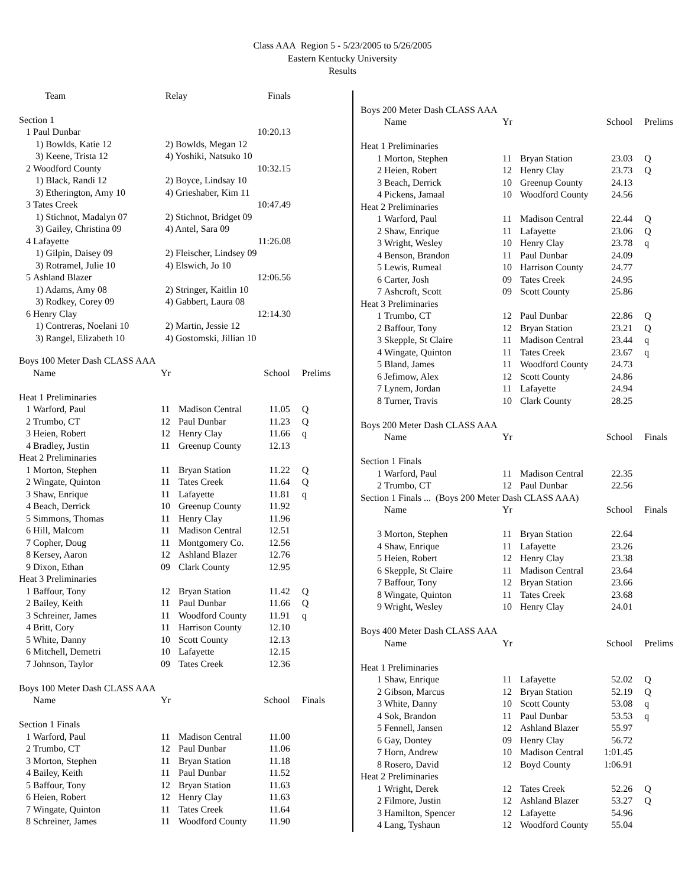Class AAA Region 5 - 5/23/2005 to 5/26/2005
Eastern Kentucky University
Results
| | Team | Relay | Finals |
| --- | --- | --- | --- |
| Section 1 | | | |
| 1 | Paul Dunbar | | 10:20.13 |
| | 1) Bowlds, Katie 12 | 2) Bowlds, Megan 12 | |
| | 3) Keene, Trista 12 | 4) Yoshiki, Natsuko 10 | |
| 2 | Woodford County | | 10:32.15 |
| | 1) Black, Randi 12 | 2) Boyce, Lindsay 10 | |
| | 3) Etherington, Amy 10 | 4) Grieshaber, Kim 11 | |
| 3 | Tates Creek | | 10:47.49 |
| | 1) Stichnot, Madalyn 07 | 2) Stichnot, Bridget 09 | |
| | 3) Gailey, Christina 09 | 4) Antel, Sara 09 | |
| 4 | Lafayette | | 11:26.08 |
| | 1) Gilpin, Daisey 09 | 2) Fleischer, Lindsey 09 | |
| | 3) Rotramel, Julie 10 | 4) Elswich, Jo 10 | |
| 5 | Ashland Blazer | | 12:06.56 |
| | 1) Adams, Amy 08 | 2) Stringer, Kaitlin 10 | |
| | 3) Rodkey, Corey 09 | 4) Gabbert, Laura 08 | |
| 6 | Henry Clay | | 12:14.30 |
| | 1) Contreras, Noelani 10 | 2) Martin, Jessie 12 | |
| | 3) Rangel, Elizabeth 10 | 4) Gostomski, Jillian 10 | |
| Boys 100 Meter Dash CLASS AAA | | | | | |
| | Name | Yr | | School | Prelims |
| Heat 1 Preliminaries | | | | | |
| 1 | Warford, Paul | 11 | Madison Central | 11.05 | Q |
| 2 | Trumbo, CT | 12 | Paul Dunbar | 11.23 | Q |
| 3 | Heien, Robert | 12 | Henry Clay | 11.66 | q |
| 4 | Bradley, Justin | 11 | Greenup County | 12.13 | |
| Heat 2 Preliminaries | | | | | |
| 1 | Morton, Stephen | 11 | Bryan Station | 11.22 | Q |
| 2 | Wingate, Quinton | 11 | Tates Creek | 11.64 | Q |
| 3 | Shaw, Enrique | 11 | Lafayette | 11.81 | q |
| 4 | Beach, Derrick | 10 | Greenup County | 11.92 | |
| 5 | Simmons, Thomas | 11 | Henry Clay | 11.96 | |
| 6 | Hill, Malcom | 11 | Madison Central | 12.51 | |
| 7 | Copher, Doug | 11 | Montgomery Co. | 12.56 | |
| 8 | Kersey, Aaron | 12 | Ashland Blazer | 12.76 | |
| 9 | Dixon, Ethan | 09 | Clark County | 12.95 | |
| Heat 3 Preliminaries | | | | | |
| 1 | Baffour, Tony | 12 | Bryan Station | 11.42 | Q |
| 2 | Bailey, Keith | 11 | Paul Dunbar | 11.66 | Q |
| 3 | Schreiner, James | 11 | Woodford County | 11.91 | q |
| 4 | Britt, Cory | 11 | Harrison County | 12.10 | |
| 5 | White, Danny | 10 | Scott County | 12.13 | |
| 6 | Mitchell, Demetri | 10 | Lafayette | 12.15 | |
| 7 | Johnson, Taylor | 09 | Tates Creek | 12.36 | |
| Boys 100 Meter Dash CLASS AAA | | | | | |
| | Name | Yr | | School | Finals |
| Section 1 Finals | | | | | |
| 1 | Warford, Paul | 11 | Madison Central | 11.00 | |
| 2 | Trumbo, CT | 12 | Paul Dunbar | 11.06 | |
| 3 | Morton, Stephen | 11 | Bryan Station | 11.18 | |
| 4 | Bailey, Keith | 11 | Paul Dunbar | 11.52 | |
| 5 | Baffour, Tony | 12 | Bryan Station | 11.63 | |
| 6 | Heien, Robert | 12 | Henry Clay | 11.63 | |
| 7 | Wingate, Quinton | 11 | Tates Creek | 11.64 | |
| 8 | Schreiner, James | 11 | Woodford County | 11.90 | |
| Boys 200 Meter Dash CLASS AAA | | | | | |
| | Name | Yr | | School | Prelims |
| Heat 1 Preliminaries | | | | | |
| 1 | Morton, Stephen | 11 | Bryan Station | 23.03 | Q |
| 2 | Heien, Robert | 12 | Henry Clay | 23.73 | Q |
| 3 | Beach, Derrick | 10 | Greenup County | 24.13 | |
| 4 | Pickens, Jamaal | 10 | Woodford County | 24.56 | |
| Heat 2 Preliminaries | | | | | |
| 1 | Warford, Paul | 11 | Madison Central | 22.44 | Q |
| 2 | Shaw, Enrique | 11 | Lafayette | 23.06 | Q |
| 3 | Wright, Wesley | 10 | Henry Clay | 23.78 | q |
| 4 | Benson, Brandon | 11 | Paul Dunbar | 24.09 | |
| 5 | Lewis, Rumeal | 10 | Harrison County | 24.77 | |
| 6 | Carter, Josh | 09 | Tates Creek | 24.95 | |
| 7 | Ashcroft, Scott | 09 | Scott County | 25.86 | |
| Heat 3 Preliminaries | | | | | |
| 1 | Trumbo, CT | 12 | Paul Dunbar | 22.86 | Q |
| 2 | Baffour, Tony | 12 | Bryan Station | 23.21 | Q |
| 3 | Skepple, St Claire | 11 | Madison Central | 23.44 | q |
| 4 | Wingate, Quinton | 11 | Tates Creek | 23.67 | q |
| 5 | Bland, James | 11 | Woodford County | 24.73 | |
| 6 | Jefimow, Alex | 12 | Scott County | 24.86 | |
| 7 | Lynem, Jordan | 11 | Lafayette | 24.94 | |
| 8 | Turner, Travis | 10 | Clark County | 28.25 | |
| Boys 200 Meter Dash CLASS AAA | | | | | |
| | Name | Yr | | School | Finals |
| Section 1 Finals | | | | | |
| 1 | Warford, Paul | 11 | Madison Central | 22.35 | |
| 2 | Trumbo, CT | 12 | Paul Dunbar | 22.56 | |
| Section 1 Finals ... (Boys 200 Meter Dash CLASS AAA) | | | | | |
| | Name | Yr | | School | Finals |
| 3 | Morton, Stephen | 11 | Bryan Station | 22.64 | |
| 4 | Shaw, Enrique | 11 | Lafayette | 23.26 | |
| 5 | Heien, Robert | 12 | Henry Clay | 23.38 | |
| 6 | Skepple, St Claire | 11 | Madison Central | 23.64 | |
| 7 | Baffour, Tony | 12 | Bryan Station | 23.66 | |
| 8 | Wingate, Quinton | 11 | Tates Creek | 23.68 | |
| 9 | Wright, Wesley | 10 | Henry Clay | 24.01 | |
| Boys 400 Meter Dash CLASS AAA | | | | | |
| | Name | Yr | | School | Prelims |
| Heat 1 Preliminaries | | | | | |
| 1 | Shaw, Enrique | 11 | Lafayette | 52.02 | Q |
| 2 | Gibson, Marcus | 12 | Bryan Station | 52.19 | Q |
| 3 | White, Danny | 10 | Scott County | 53.08 | q |
| 4 | Sok, Brandon | 11 | Paul Dunbar | 53.53 | q |
| 5 | Fennell, Jansen | 12 | Ashland Blazer | 55.97 | |
| 6 | Gay, Dontey | 09 | Henry Clay | 56.72 | |
| 7 | Horn, Andrew | 10 | Madison Central | 1:01.45 | |
| 8 | Rosero, David | 12 | Boyd County | 1:06.91 | |
| Heat 2 Preliminaries | | | | | |
| 1 | Wright, Derek | 12 | Tates Creek | 52.26 | Q |
| 2 | Filmore, Justin | 12 | Ashland Blazer | 53.27 | Q |
| 3 | Hamilton, Spencer | 12 | Lafayette | 54.96 | |
| 4 | Lang, Tyshaun | 12 | Woodford County | 55.04 | |